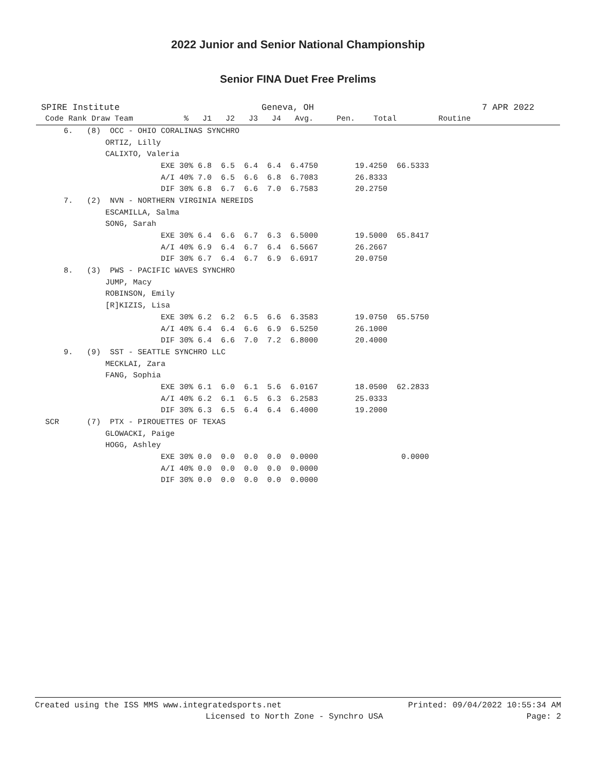2022 Junior and Senior National Championship
Senior FINA Duet Free Prelims
SPIRE Institute Geneva, OH 7 APR 2022
| Code Rank Draw Team % J1 J2 J3 J4 Avg. Pen. Total Routine |
| --- |
| 6. (8) OCC - OHIO CORALINAS SYNCHRO |
| ORTIZ, Lilly |
| CALIXTO, Valeria |
| EXE 30% 6.8 6.5 6.4 6.4 6.4750 19.4250 66.5333 |
| A/I 40% 7.0 6.5 6.6 6.8 6.7083 26.8333 |
| DIF 30% 6.8 6.7 6.6 7.0 6.7583 20.2750 |
| 7. (2) NVN - NORTHERN VIRGINIA NEREIDS |
| ESCAMILLA, Salma |
| SONG, Sarah |
| EXE 30% 6.4 6.6 6.7 6.3 6.5000 19.5000 65.8417 |
| A/I 40% 6.9 6.4 6.7 6.4 6.5667 26.2667 |
| DIF 30% 6.7 6.4 6.7 6.9 6.6917 20.0750 |
| 8. (3) PWS - PACIFIC WAVES SYNCHRO |
| JUMP, Macy |
| ROBINSON, Emily |
| [R]KIZIS, Lisa |
| EXE 30% 6.2 6.2 6.5 6.6 6.3583 19.0750 65.5750 |
| A/I 40% 6.4 6.4 6.6 6.9 6.5250 26.1000 |
| DIF 30% 6.4 6.6 7.0 7.2 6.8000 20.4000 |
| 9. (9) SST - SEATTLE SYNCHRO LLC |
| MECKLAI, Zara |
| FANG, Sophia |
| EXE 30% 6.1 6.0 6.1 5.6 6.0167 18.0500 62.2833 |
| A/I 40% 6.2 6.1 6.5 6.3 6.2583 25.0333 |
| DIF 30% 6.3 6.5 6.4 6.4 6.4000 19.2000 |
| SCR (7) PTX - PIROUETTES OF TEXAS |
| GLOWACKI, Paige |
| HOGG, Ashley |
| EXE 30% 0.0 0.0 0.0 0.0 0.0000 0.0000 |
| A/I 40% 0.0 0.0 0.0 0.0 0.0000 |
| DIF 30% 0.0 0.0 0.0 0.0 0.0000 |
Created using the ISS MMS www.integratedsports.net Printed: 09/04/2022 10:55:34 AM
Licensed to North Zone - Synchro USA Page: 2